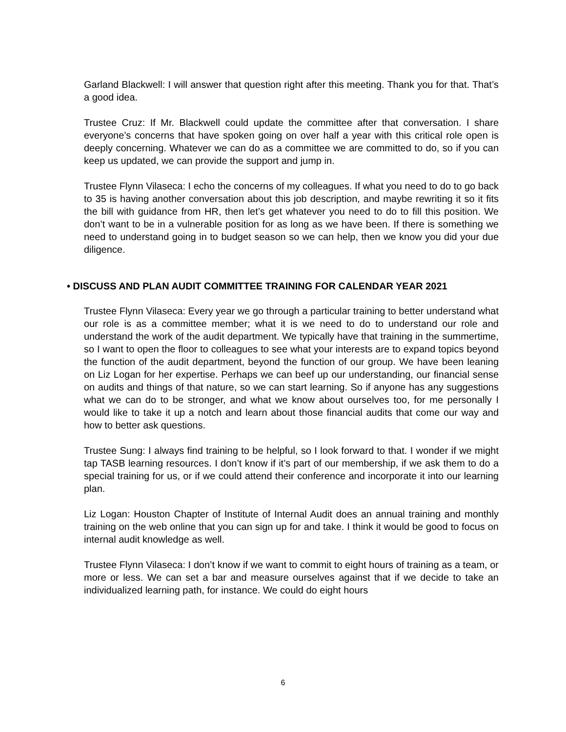Garland Blackwell: I will answer that question right after this meeting. Thank you for that. That’s a good idea.
Trustee Cruz: If Mr. Blackwell could update the committee after that conversation. I share everyone’s concerns that have spoken going on over half a year with this critical role open is deeply concerning. Whatever we can do as a committee we are committed to do, so if you can keep us updated, we can provide the support and jump in.
Trustee Flynn Vilaseca: I echo the concerns of my colleagues. If what you need to do to go back to 35 is having another conversation about this job description, and maybe rewriting it so it fits the bill with guidance from HR, then let’s get whatever you need to do to fill this position. We don’t want to be in a vulnerable position for as long as we have been. If there is something we need to understand going in to budget season so we can help, then we know you did your due diligence.
• DISCUSS AND PLAN AUDIT COMMITTEE TRAINING FOR CALENDAR YEAR 2021
Trustee Flynn Vilaseca: Every year we go through a particular training to better understand what our role is as a committee member; what it is we need to do to understand our role and understand the work of the audit department. We typically have that training in the summertime, so I want to open the floor to colleagues to see what your interests are to expand topics beyond the function of the audit department, beyond the function of our group. We have been leaning on Liz Logan for her expertise. Perhaps we can beef up our understanding, our financial sense on audits and things of that nature, so we can start learning. So if anyone has any suggestions what we can do to be stronger, and what we know about ourselves too, for me personally I would like to take it up a notch and learn about those financial audits that come our way and how to better ask questions.
Trustee Sung: I always find training to be helpful, so I look forward to that. I wonder if we might tap TASB learning resources. I don’t know if it’s part of our membership, if we ask them to do a special training for us, or if we could attend their conference and incorporate it into our learning plan.
Liz Logan: Houston Chapter of Institute of Internal Audit does an annual training and monthly training on the web online that you can sign up for and take. I think it would be good to focus on internal audit knowledge as well.
Trustee Flynn Vilaseca: I don’t know if we want to commit to eight hours of training as a team, or more or less. We can set a bar and measure ourselves against that if we decide to take an individualized learning path, for instance. We could do eight hours
6